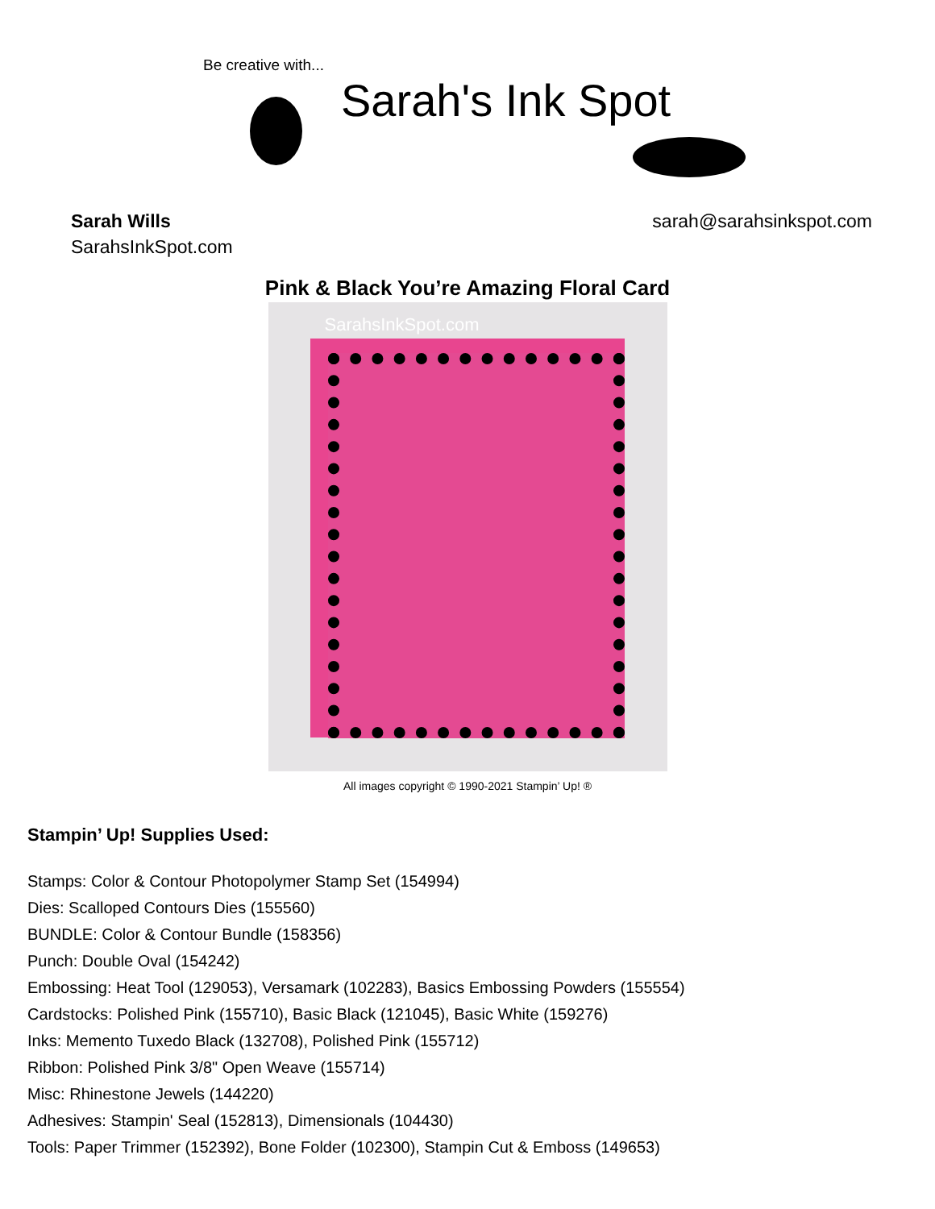Be creative with...
Sarah's Ink Spot
Sarah Wills
SarahsInkSpot.com
sarah@sarahsinkspot.com
Pink & Black You’re Amazing Floral Card
SarahsInkSpot.com
All images copyright © 1990-2021 Stampin’ Up! ®
Stampin’ Up! Supplies Used:
Stamps: Color & Contour Photopolymer Stamp Set (154994)
Dies: Scalloped Contours Dies (155560)
BUNDLE: Color & Contour Bundle (158356)
Punch: Double Oval (154242)
Embossing: Heat Tool (129053), Versamark (102283), Basics Embossing Powders (155554)
Cardstocks: Polished Pink (155710), Basic Black (121045), Basic White (159276)
Inks: Memento Tuxedo Black (132708), Polished Pink (155712)
Ribbon: Polished Pink 3/8" Open Weave (155714)
Misc: Rhinestone Jewels (144220)
Adhesives: Stampin' Seal (152813), Dimensionals (104430)
Tools: Paper Trimmer (152392), Bone Folder (102300), Stampin Cut & Emboss (149653)